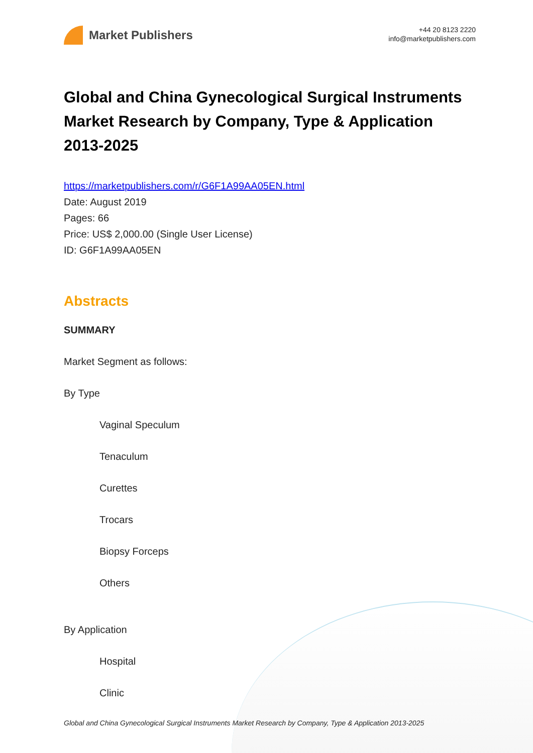Market Publishers
+44 20 8123 2220
info@marketpublishers.com
Global and China Gynecological Surgical Instruments Market Research by Company, Type & Application 2013-2025
https://marketpublishers.com/r/G6F1A99AA05EN.html
Date: August 2019
Pages: 66
Price: US$ 2,000.00 (Single User License)
ID: G6F1A99AA05EN
Abstracts
SUMMARY
Market Segment as follows:
By Type
Vaginal Speculum
Tenaculum
Curettes
Trocars
Biopsy Forceps
Others
By Application
Hospital
Clinic
Global and China Gynecological Surgical Instruments Market Research by Company, Type & Application 2013-2025